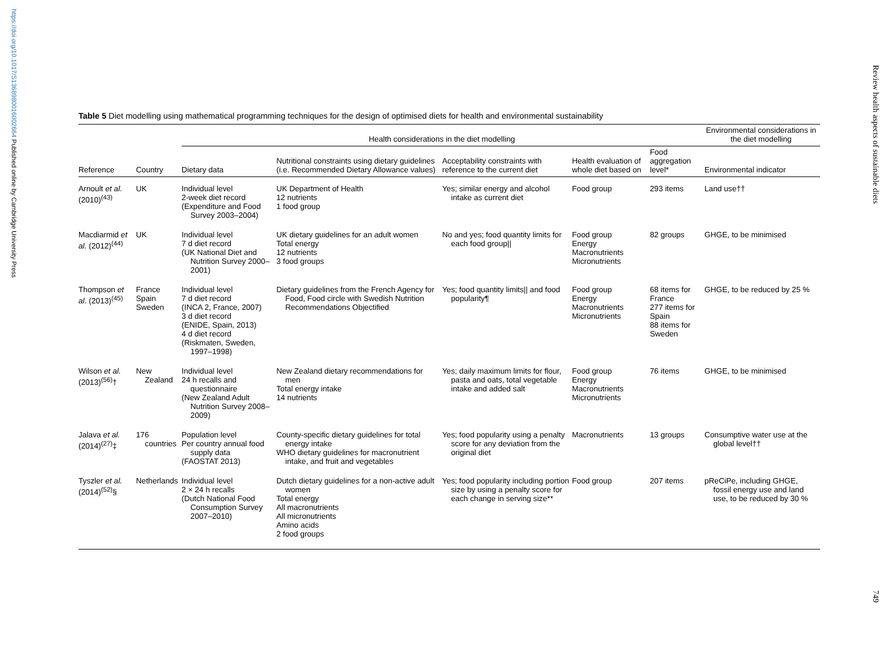https://doi.org/10.1017/S1368980016002664 Published online by Cambridge University Press
Review health aspects of sustainable diets
Table 5 Diet modelling using mathematical programming techniques for the design of optimised diets for health and environmental sustainability
| | | Health considerations in the diet modelling | | | | | Environmental considerations in the diet modelling |
| --- | --- | --- | --- | --- | --- | --- | --- |
| Reference | Country | Dietary data | Nutritional constraints using dietary guidelines (i.e. Recommended Dietary Allowance values) | Acceptability constraints with reference to the current diet | Health evaluation of whole diet based on | Food aggregation level* | Environmental indicator |
| Arnoult et al. (2010)<sup>(43)</sup> | UK | Individual level 2-week diet record (Expenditure and Food Survey 2003–2004) | UK Department of Health 12 nutrients 1 food group | Yes; similar energy and alcohol intake as current diet | Food group | 293 items | Land use†† |
| Macdiarmid et al. (2012)<sup>(44)</sup> | UK | Individual level 7 d diet record (UK National Diet and Nutrition Survey 2000–2001) | UK dietary guidelines for an adult women Total energy 12 nutrients 3 food groups | No and yes; food quantity limits for each food group// | Food group Energy Macronutrients Micronutrients | 82 groups | GHGE, to be minimised |
| Thompson et al. (2013)<sup>(45)</sup> | France Spain Sweden | Individual level 7 d diet record (INCA 2, France, 2007) 3 d diet record (ENIDE, Spain, 2013) 4 d diet record (Riskmaten, Sweden, 1997–1998) | Dietary guidelines from the French Agency for Food, Food circle with Swedish Nutrition Recommendations Objectified | Yes; food quantity limits// and food popularity¶ | Food group Energy Macronutrients Micronutrients | 68 items for France 277 items for Spain 88 items for Sweden | GHGE, to be reduced by 25 % |
| Wilson et al. (2013)<sup>(56)</sup>† | New Zealand | Individual level 24 h recalls and questionnaire (New Zealand Adult Nutrition Survey 2008–2009) | New Zealand dietary recommendations for men Total energy intake 14 nutrients | Yes; daily maximum limits for flour, pasta and oats, total vegetable intake and added salt | Food group Energy Macronutrients Micronutrients | 76 items | GHGE, to be minimised |
| Jalava et al. (2014)<sup>(27)</sup>‡ | 176 countries | Population level Per country annual food supply data (FAOSTAT 2013) | County-specific dietary guidelines for total energy intake WHO dietary guidelines for macronutrient intake, and fruit and vegetables | Yes; food popularity using a penalty score for any deviation from the original diet | Macronutrients | 13 groups | Consumptive water use at the global level†† |
| Tyszler et al. (2014)<sup>(52)</sup>§ | Netherlands | Individual level 2 × 24 h recalls (Dutch National Food Consumption Survey 2007–2010) | Dutch dietary guidelines for a non-active adult women Total energy All macronutrients All micronutrients Amino acids 2 food groups | Yes; food popularity including portion size by using a penalty score for each change in serving size** | Food group | 207 items | pReCiPe, including GHGE, fossil energy use and land use, to be reduced by 30 % |
749